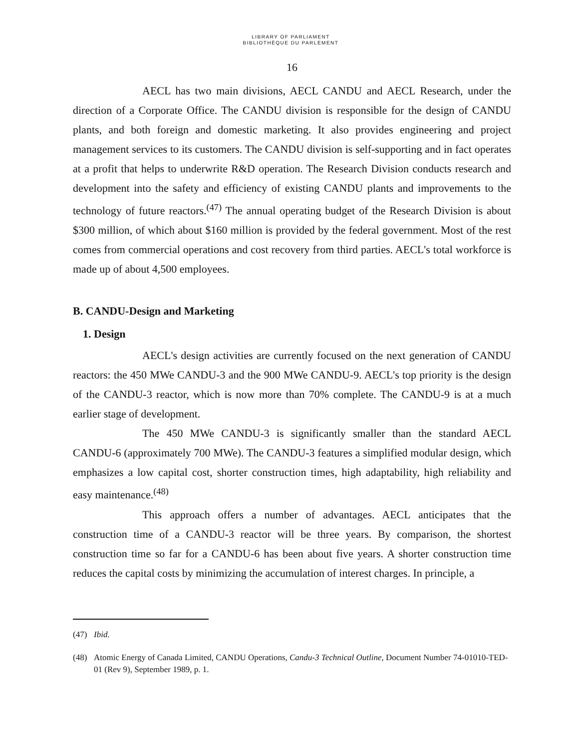LIBRARY OF PARLIAMENT
BIBLIOTHÈQUE DU PARLEMENT
16
AECL has two main divisions, AECL CANDU and AECL Research, under the direction of a Corporate Office. The CANDU division is responsible for the design of CANDU plants, and both foreign and domestic marketing. It also provides engineering and project management services to its customers. The CANDU division is self-supporting and in fact operates at a profit that helps to underwrite R&D operation. The Research Division conducts research and development into the safety and efficiency of existing CANDU plants and improvements to the technology of future reactors.<sup>(47)</sup> The annual operating budget of the Research Division is about $300 million, of which about $160 million is provided by the federal government. Most of the rest comes from commercial operations and cost recovery from third parties. AECL's total workforce is made up of about 4,500 employees.
B. CANDU-Design and Marketing
1. Design
AECL's design activities are currently focused on the next generation of CANDU reactors: the 450 MWe CANDU-3 and the 900 MWe CANDU-9. AECL's top priority is the design of the CANDU-3 reactor, which is now more than 70% complete. The CANDU-9 is at a much earlier stage of development.
The 450 MWe CANDU-3 is significantly smaller than the standard AECL CANDU-6 (approximately 700 MWe). The CANDU-3 features a simplified modular design, which emphasizes a low capital cost, shorter construction times, high adaptability, high reliability and easy maintenance.<sup>(48)</sup>
This approach offers a number of advantages. AECL anticipates that the construction time of a CANDU-3 reactor will be three years. By comparison, the shortest construction time so far for a CANDU-6 has been about five years. A shorter construction time reduces the capital costs by minimizing the accumulation of interest charges. In principle, a
(47) Ibid.
(48) Atomic Energy of Canada Limited, CANDU Operations, Candu-3 Technical Outline, Document Number 74-01010-TED-01 (Rev 9), September 1989, p. 1.